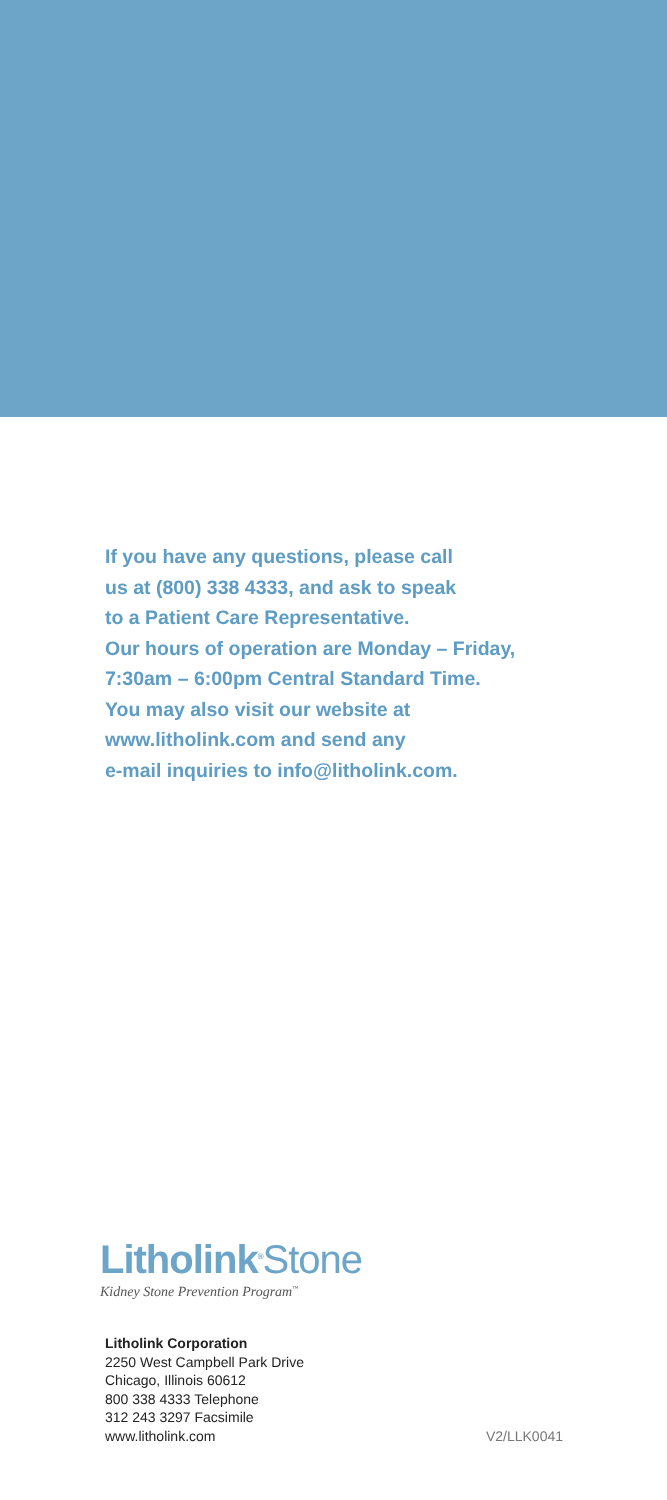If you have any questions, please call
us at (800) 338 4333, and ask to speak
to a Patient Care Representative.
Our hours of operation are Monday – Friday,
7:30am – 6:00pm Central Standard Time.
You may also visit our website at
www.litholink.com and send any
e-mail inquiries to info@litholink.com.
Litholink<sup>®</sup>Stone
Kidney Stone Prevention Program<sup>™</sup>
Litholink Corporation
2250 West Campbell Park Drive
Chicago, Illinois 60612
800 338 4333 Telephone
312 243 3297 Facsimile
www.litholink.com
V2/LLK0041